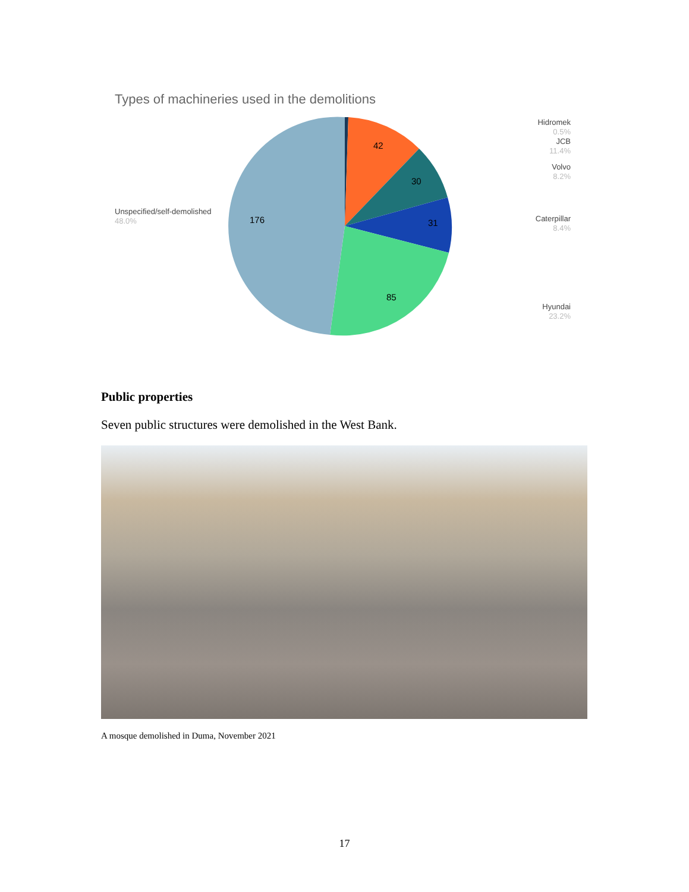Types of machineries used in the demolitions
42
30
31
85
176
Hidromek
0.5%
JCB
11.4%
Volvo
8.2%
Caterpillar
8.4%
Hyundai
23.2%
Unspecified/self-demolished
48.0%
Public properties
Seven public structures were demolished in the West Bank.
A mosque demolished in Duma, November 2021
17